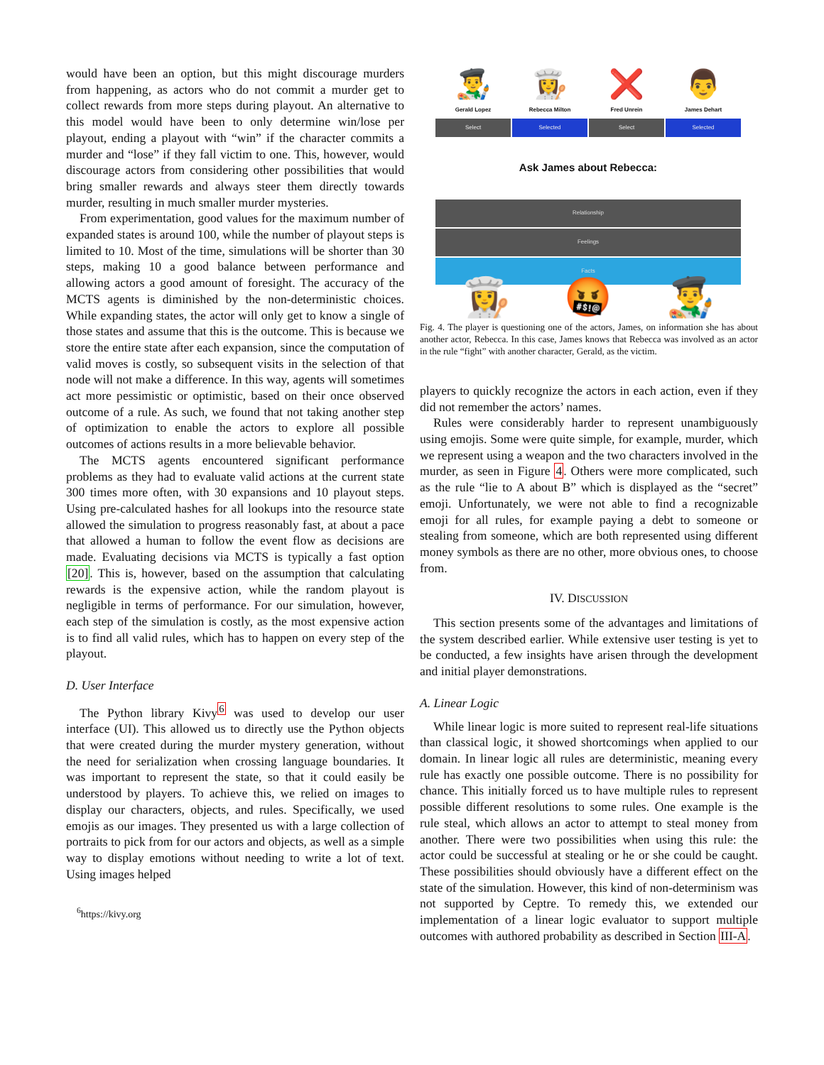would have been an option, but this might discourage murders from happening, as actors who do not commit a murder get to collect rewards from more steps during playout. An alternative to this model would have been to only determine win/lose per playout, ending a playout with “win” if the character commits a murder and “lose” if they fall victim to one. This, however, would discourage actors from considering other possibilities that would bring smaller rewards and always steer them directly towards murder, resulting in much smaller murder mysteries.
From experimentation, good values for the maximum number of expanded states is around 100, while the number of playout steps is limited to 10. Most of the time, simulations will be shorter than 30 steps, making 10 a good balance between performance and allowing actors a good amount of foresight. The accuracy of the MCTS agents is diminished by the non-deterministic choices. While expanding states, the actor will only get to know a single of those states and assume that this is the outcome. This is because we store the entire state after each expansion, since the computation of valid moves is costly, so subsequent visits in the selection of that node will not make a difference. In this way, agents will sometimes act more pessimistic or optimistic, based on their once observed outcome of a rule. As such, we found that not taking another step of optimization to enable the actors to explore all possible outcomes of actions results in a more believable behavior.
The MCTS agents encountered significant performance problems as they had to evaluate valid actions at the current state 300 times more often, with 30 expansions and 10 playout steps. Using pre-calculated hashes for all lookups into the resource state allowed the simulation to progress reasonably fast, at about a pace that allowed a human to follow the event flow as decisions are made. Evaluating decisions via MCTS is typically a fast option [20]. This is, however, based on the assumption that calculating rewards is the expensive action, while the random playout is negligible in terms of performance. For our simulation, however, each step of the simulation is costly, as the most expensive action is to find all valid rules, which has to happen on every step of the playout.
D. User Interface
The Python library Kivy<sup>6</sup> was used to develop our user interface (UI). This allowed us to directly use the Python objects that were created during the murder mystery generation, without the need for serialization when crossing language boundaries. It was important to represent the state, so that it could easily be understood by players. To achieve this, we relied on images to display our characters, objects, and rules. Specifically, we used emojis as our images. They presented us with a large collection of portraits to pick from for our actors and objects, as well as a simple way to display emotions without needing to write a lot of text. Using images helped
<sup>6</sup> https://kivy.org
👨‍🎨
Gerald Lopez
Select
👩‍🍳
Rebecca Milton
Selected
❌
Fred Unrein
Select
👨
James Dehart
Selected
Ask James about Rebecca:
Relationship
Feelings
Facts
👩‍🍳 🤬 👨‍🎨
Fig. 4. The player is questioning one of the actors, James, on information she has about another actor, Rebecca. In this case, James knows that Rebecca was involved as an actor in the rule “fight” with another character, Gerald, as the victim.
players to quickly recognize the actors in each action, even if they did not remember the actors’ names.
Rules were considerably harder to represent unambiguously using emojis. Some were quite simple, for example, murder, which we represent using a weapon and the two characters involved in the murder, as seen in Figure 4. Others were more complicated, such as the rule “lie to A about B” which is displayed as the “secret” emoji. Unfortunately, we were not able to find a recognizable emoji for all rules, for example paying a debt to someone or stealing from someone, which are both represented using different money symbols as there are no other, more obvious ones, to choose from.
IV. DISCUSSION
This section presents some of the advantages and limitations of the system described earlier. While extensive user testing is yet to be conducted, a few insights have arisen through the development and initial player demonstrations.
A. Linear Logic
While linear logic is more suited to represent real-life situations than classical logic, it showed shortcomings when applied to our domain. In linear logic all rules are deterministic, meaning every rule has exactly one possible outcome. There is no possibility for chance. This initially forced us to have multiple rules to represent possible different resolutions to some rules. One example is the rule steal, which allows an actor to attempt to steal money from another. There were two possibilities when using this rule: the actor could be successful at stealing or he or she could be caught. These possibilities should obviously have a different effect on the state of the simulation. However, this kind of non-determinism was not supported by Ceptre. To remedy this, we extended our implementation of a linear logic evaluator to support multiple outcomes with authored probability as described in Section III-A.